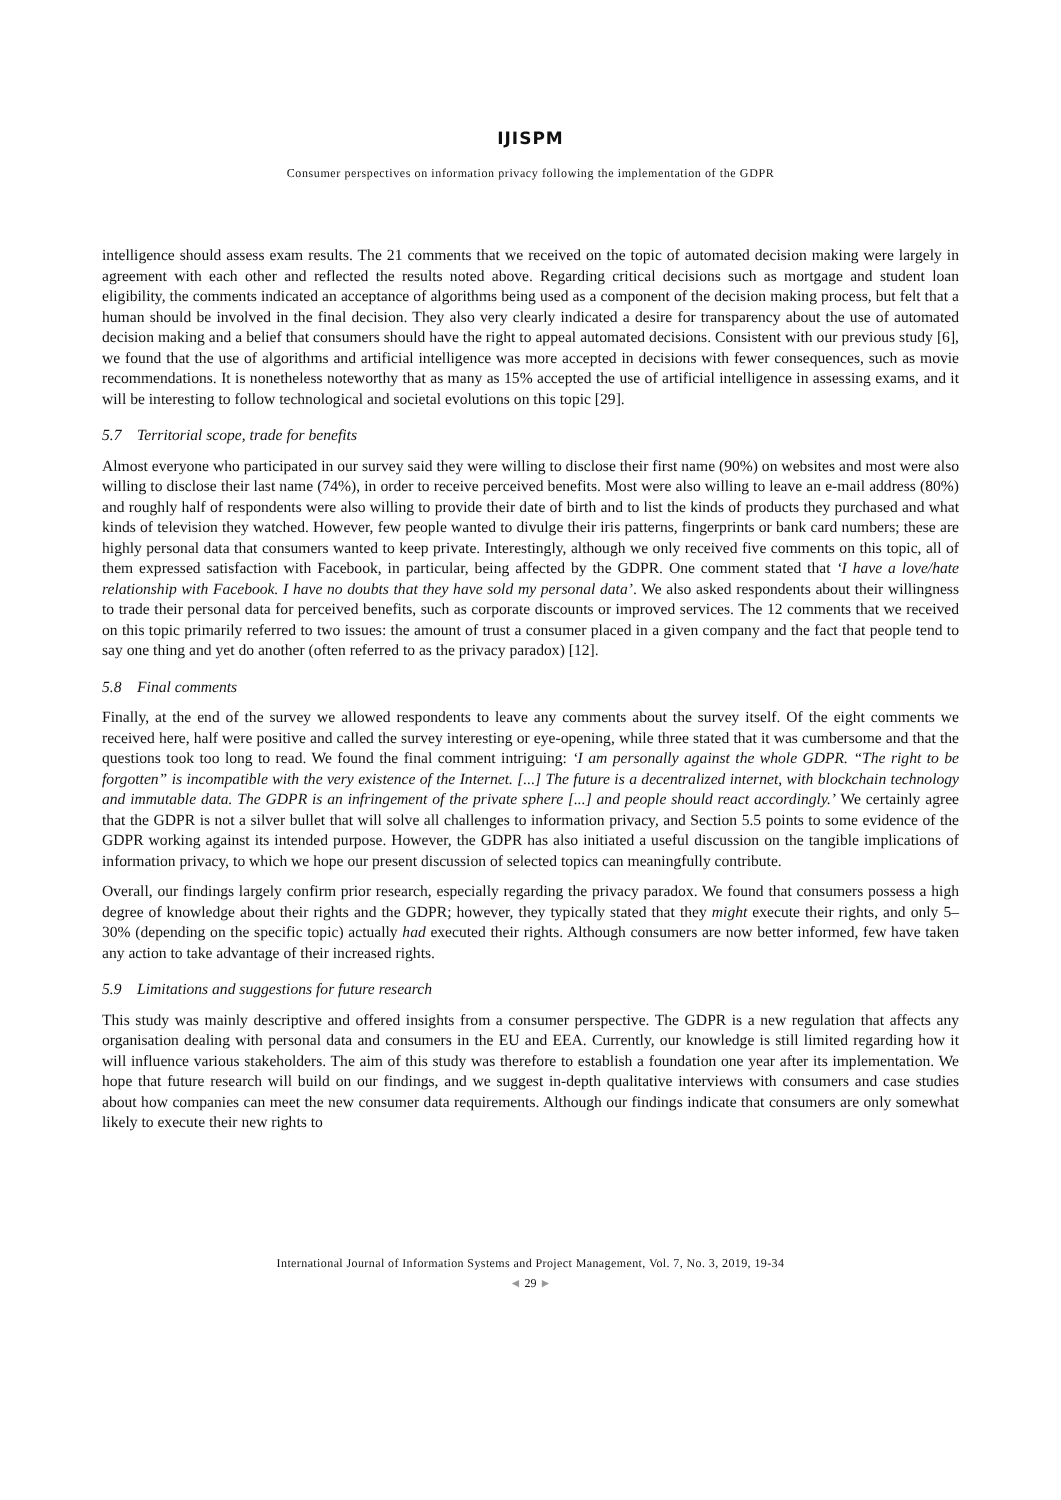IJISPM
Consumer perspectives on information privacy following the implementation of the GDPR
intelligence should assess exam results. The 21 comments that we received on the topic of automated decision making were largely in agreement with each other and reflected the results noted above. Regarding critical decisions such as mortgage and student loan eligibility, the comments indicated an acceptance of algorithms being used as a component of the decision making process, but felt that a human should be involved in the final decision. They also very clearly indicated a desire for transparency about the use of automated decision making and a belief that consumers should have the right to appeal automated decisions. Consistent with our previous study [6], we found that the use of algorithms and artificial intelligence was more accepted in decisions with fewer consequences, such as movie recommendations. It is nonetheless noteworthy that as many as 15% accepted the use of artificial intelligence in assessing exams, and it will be interesting to follow technological and societal evolutions on this topic [29].
5.7 Territorial scope, trade for benefits
Almost everyone who participated in our survey said they were willing to disclose their first name (90%) on websites and most were also willing to disclose their last name (74%), in order to receive perceived benefits. Most were also willing to leave an e-mail address (80%) and roughly half of respondents were also willing to provide their date of birth and to list the kinds of products they purchased and what kinds of television they watched. However, few people wanted to divulge their iris patterns, fingerprints or bank card numbers; these are highly personal data that consumers wanted to keep private. Interestingly, although we only received five comments on this topic, all of them expressed satisfaction with Facebook, in particular, being affected by the GDPR. One comment stated that ‘I have a love/hate relationship with Facebook. I have no doubts that they have sold my personal data’. We also asked respondents about their willingness to trade their personal data for perceived benefits, such as corporate discounts or improved services. The 12 comments that we received on this topic primarily referred to two issues: the amount of trust a consumer placed in a given company and the fact that people tend to say one thing and yet do another (often referred to as the privacy paradox) [12].
5.8 Final comments
Finally, at the end of the survey we allowed respondents to leave any comments about the survey itself. Of the eight comments we received here, half were positive and called the survey interesting or eye-opening, while three stated that it was cumbersome and that the questions took too long to read. We found the final comment intriguing: ‘I am personally against the whole GDPR. “The right to be forgotten” is incompatible with the very existence of the Internet. [...] The future is a decentralized internet, with blockchain technology and immutable data. The GDPR is an infringement of the private sphere [...] and people should react accordingly.’ We certainly agree that the GDPR is not a silver bullet that will solve all challenges to information privacy, and Section 5.5 points to some evidence of the GDPR working against its intended purpose. However, the GDPR has also initiated a useful discussion on the tangible implications of information privacy, to which we hope our present discussion of selected topics can meaningfully contribute.
Overall, our findings largely confirm prior research, especially regarding the privacy paradox. We found that consumers possess a high degree of knowledge about their rights and the GDPR; however, they typically stated that they might execute their rights, and only 5–30% (depending on the specific topic) actually had executed their rights. Although consumers are now better informed, few have taken any action to take advantage of their increased rights.
5.9 Limitations and suggestions for future research
This study was mainly descriptive and offered insights from a consumer perspective. The GDPR is a new regulation that affects any organisation dealing with personal data and consumers in the EU and EEA. Currently, our knowledge is still limited regarding how it will influence various stakeholders. The aim of this study was therefore to establish a foundation one year after its implementation. We hope that future research will build on our findings, and we suggest in-depth qualitative interviews with consumers and case studies about how companies can meet the new consumer data requirements. Although our findings indicate that consumers are only somewhat likely to execute their new rights to
International Journal of Information Systems and Project Management, Vol. 7, No. 3, 2019, 19-34
◄ 29 ►